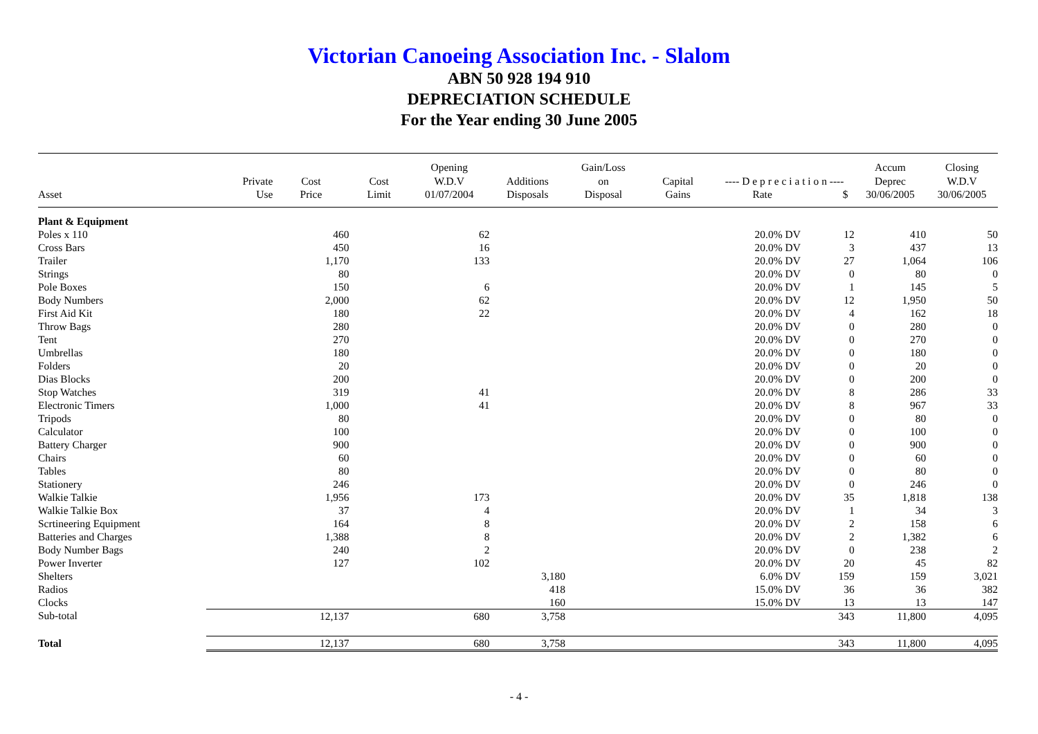Victorian Canoeing Association Inc. - Slalom
ABN 50 928 194 910
DEPRECIATION SCHEDULE
For the Year ending 30 June 2005
| Asset | Private Use | Cost Price | Cost Limit | Opening W.D.V 01/07/2004 | Additions Disposals | Gain/Loss on Disposal | Capital Gains | ---- D e p r e c i a t i o n ---- Rate $ | | Accum Deprec 30/06/2005 | Closing W.D.V 30/06/2005 |
| --- | --- | --- | --- | --- | --- | --- | --- | --- | --- | --- | --- |
| Plant & Equipment | | | | | | | | | | | |
| Poles x 110 | | 460 | | 62 | | | | 20.0% DV | 12 | 410 | 50 |
| Cross Bars | | 450 | | 16 | | | | 20.0% DV | 3 | 437 | 13 |
| Trailer | | 1,170 | | 133 | | | | 20.0% DV | 27 | 1,064 | 106 |
| Strings | | 80 | | | | | | 20.0% DV | 0 | 80 | 0 |
| Pole Boxes | | 150 | | 6 | | | | 20.0% DV | 1 | 145 | 5 |
| Body Numbers | | 2,000 | | 62 | | | | 20.0% DV | 12 | 1,950 | 50 |
| First Aid Kit | | 180 | | 22 | | | | 20.0% DV | 4 | 162 | 18 |
| Throw Bags | | 280 | | | | | | 20.0% DV | 0 | 280 | 0 |
| Tent | | 270 | | | | | | 20.0% DV | 0 | 270 | 0 |
| Umbrellas | | 180 | | | | | | 20.0% DV | 0 | 180 | 0 |
| Folders | | 20 | | | | | | 20.0% DV | 0 | 20 | 0 |
| Dias Blocks | | 200 | | | | | | 20.0% DV | 0 | 200 | 0 |
| Stop Watches | | 319 | | 41 | | | | 20.0% DV | 8 | 286 | 33 |
| Electronic Timers | | 1,000 | | 41 | | | | 20.0% DV | 8 | 967 | 33 |
| Tripods | | 80 | | | | | | 20.0% DV | 0 | 80 | 0 |
| Calculator | | 100 | | | | | | 20.0% DV | 0 | 100 | 0 |
| Battery Charger | | 900 | | | | | | 20.0% DV | 0 | 900 | 0 |
| Chairs | | 60 | | | | | | 20.0% DV | 0 | 60 | 0 |
| Tables | | 80 | | | | | | 20.0% DV | 0 | 80 | 0 |
| Stationery | | 246 | | | | | | 20.0% DV | 0 | 246 | 0 |
| Walkie Talkie | | 1,956 | | 173 | | | | 20.0% DV | 35 | 1,818 | 138 |
| Walkie Talkie Box | | 37 | | 4 | | | | 20.0% DV | 1 | 34 | 3 |
| Scrtineering Equipment | | 164 | | 8 | | | | 20.0% DV | 2 | 158 | 6 |
| Batteries and Charges | | 1,388 | | 8 | | | | 20.0% DV | 2 | 1,382 | 6 |
| Body Number Bags | | 240 | | 2 | | | | 20.0% DV | 0 | 238 | 2 |
| Power Inverter | | 127 | | 102 | | | | 20.0% DV | 20 | 45 | 82 |
| Shelters | | | | | 3,180 | | | 6.0% DV | 159 | 159 | 3,021 |
| Radios | | | | | 418 | | | 15.0% DV | 36 | 36 | 382 |
| Clocks | | | | | 160 | | | 15.0% DV | 13 | 13 | 147 |
| Sub-total | | 12,137 | | 680 | 3,758 | | | | 343 | 11,800 | 4,095 |
| Total | | 12,137 | | 680 | 3,758 | | | | 343 | 11,800 | 4,095 |
- 4 -